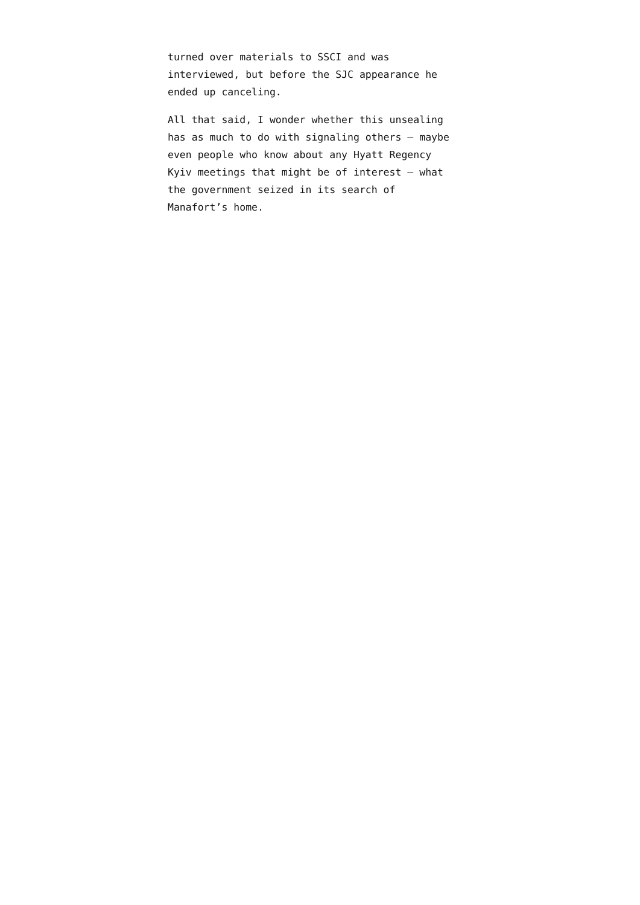turned over materials to SSCI and was
interviewed, but before the SJC appearance he
ended up canceling.
All that said, I wonder whether this unsealing
has as much to do with signaling others – maybe
even people who know about any Hyatt Regency
Kyiv meetings that might be of interest – what
the government seized in its search of
Manafort’s home.